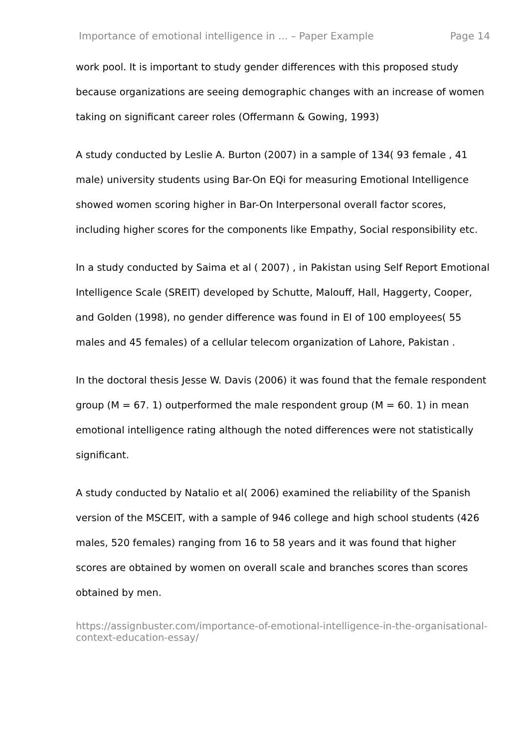Importance of emotional intelligence in ... – Paper Example Page 14
work pool. It is important to study gender differences with this proposed study because organizations are seeing demographic changes with an increase of women taking on significant career roles (Offermann & Gowing, 1993)
A study conducted by Leslie A. Burton (2007) in a sample of 134( 93 female , 41 male) university students using Bar-On EQi for measuring Emotional Intelligence showed women scoring higher in Bar-On Interpersonal overall factor scores, including higher scores for the components like Empathy, Social responsibility etc.
In a study conducted by Saima et al ( 2007) , in Pakistan using Self Report Emotional Intelligence Scale (SREIT) developed by Schutte, Malouff, Hall, Haggerty, Cooper, and Golden (1998), no gender difference was found in EI of 100 employees( 55 males and 45 females) of a cellular telecom organization of Lahore, Pakistan .
In the doctoral thesis Jesse W. Davis (2006) it was found that the female respondent group (M = 67. 1) outperformed the male respondent group (M = 60. 1) in mean emotional intelligence rating although the noted differences were not statistically significant.
A study conducted by Natalio et al( 2006) examined the reliability of the Spanish version of the MSCEIT, with a sample of 946 college and high school students (426 males, 520 females) ranging from 16 to 58 years and it was found that higher scores are obtained by women on overall scale and branches scores than scores obtained by men.
https://assignbuster.com/importance-of-emotional-intelligence-in-the-organisational-context-education-essay/